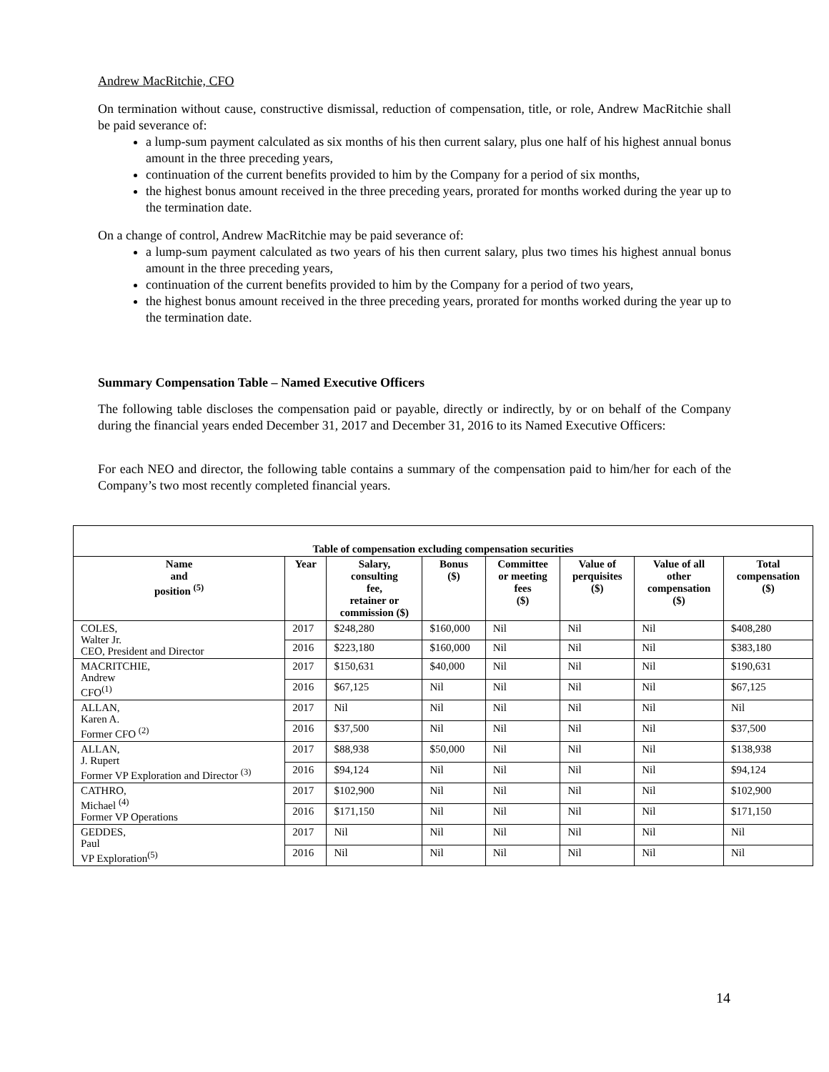Andrew MacRitchie, CFO
On termination without cause, constructive dismissal, reduction of compensation, title, or role, Andrew MacRitchie shall be paid severance of:
a lump-sum payment calculated as six months of his then current salary, plus one half of his highest annual bonus amount in the three preceding years,
continuation of the current benefits provided to him by the Company for a period of six months,
the highest bonus amount received in the three preceding years, prorated for months worked during the year up to the termination date.
On a change of control, Andrew MacRitchie may be paid severance of:
a lump-sum payment calculated as two years of his then current salary, plus two times his highest annual bonus amount in the three preceding years,
continuation of the current benefits provided to him by the Company for a period of two years,
the highest bonus amount received in the three preceding years, prorated for months worked during the year up to the termination date.
Summary Compensation Table – Named Executive Officers
The following table discloses the compensation paid or payable, directly or indirectly, by or on behalf of the Company during the financial years ended December 31, 2017 and December 31, 2016 to its Named Executive Officers:
For each NEO and director, the following table contains a summary of the compensation paid to him/her for each of the Company’s two most recently completed financial years.
| Table of compensation excluding compensation securities | | | | | | | |
| Name and position <sup>(5)</sup> | Year | Salary, consulting fee, retainer or commission ($) | Bonus ($) | Committee or meeting fees ($) | Value of perquisites ($) | Value of all other compensation ($) | Total compensation ($) |
| COLES, Walter Jr. CEO, President and Director | 2017 | $248,280 | $160,000 | Nil | Nil | Nil | $408,280 |
| | 2016 | $223,180 | $160,000 | Nil | Nil | Nil | $383,180 |
| MACRITCHIE, Andrew CFO<sup>(1)</sup> | 2017 | $150,631 | $40,000 | Nil | Nil | Nil | $190,631 |
| | 2016 | $67,125 | Nil | Nil | Nil | Nil | $67,125 |
| ALLAN, Karen A. Former CFO <sup>(2)</sup> | 2017 | Nil | Nil | Nil | Nil | Nil | Nil |
| | 2016 | $37,500 | Nil | Nil | Nil | Nil | $37,500 |
| ALLAN, J. Rupert Former VP Exploration and Director <sup>(3)</sup> | 2017 | $88,938 | $50,000 | Nil | Nil | Nil | $138,938 |
| | 2016 | $94,124 | Nil | Nil | Nil | Nil | $94,124 |
| CATHRO, Michael <sup>(4)</sup> Former VP Operations | 2017 | $102,900 | Nil | Nil | Nil | Nil | $102,900 |
| | 2016 | $171,150 | Nil | Nil | Nil | Nil | $171,150 |
| GEDDES, Paul VP Exploration<sup>(5)</sup> | 2017 | Nil | Nil | Nil | Nil | Nil | Nil |
| | 2016 | Nil | Nil | Nil | Nil | Nil | Nil |
14